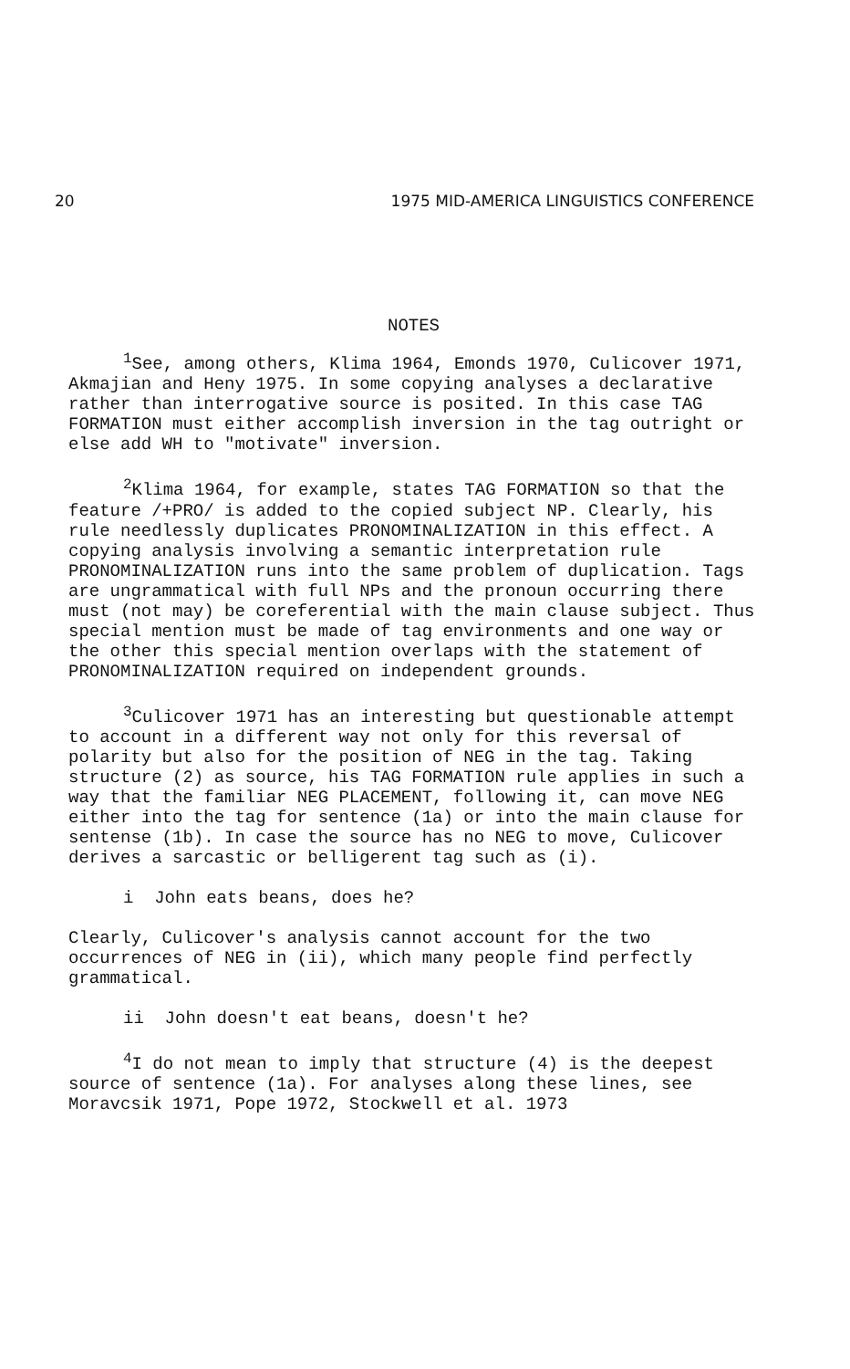20 1975 MID-AMERICA LINGUISTICS CONFERENCE
NOTES
<sup>1</sup> See, among others, Klima 1964, Emonds 1970, Culicover 1971, Akmajian and Heny 1975. In some copying analyses a declarative rather than interrogative source is posited. In this case TAG FORMATION must either accomplish inversion in the tag outright or else add WH to "motivate" inversion.
<sup>2</sup> Klima 1964, for example, states TAG FORMATION so that the feature /+PRO/ is added to the copied subject NP. Clearly, his rule needlessly duplicates PRONOMINALIZATION in this effect. A copying analysis involving a semantic interpretation rule PRONOMINALIZATION runs into the same problem of duplication. Tags are ungrammatical with full NPs and the pronoun occurring there must (not may) be coreferential with the main clause subject. Thus special mention must be made of tag environments and one way or the other this special mention overlaps with the statement of PRONOMINALIZATION required on independent grounds.
<sup>3</sup> Culicover 1971 has an interesting but questionable attempt to account in a different way not only for this reversal of polarity but also for the position of NEG in the tag. Taking structure (2) as source, his TAG FORMATION rule applies in such a way that the familiar NEG PLACEMENT, following it, can move NEG either into the tag for sentence (1a) or into the main clause for sentense (1b). In case the source has no NEG to move, Culicover derives a sarcastic or belligerent tag such as (i).
i John eats beans, does he?
Clearly, Culicover's analysis cannot account for the two occurrences of NEG in (ii), which many people find perfectly grammatical.
ii John doesn't eat beans, doesn't he?
<sup>4</sup> I do not mean to imply that structure (4) is the deepest source of sentence (1a). For analyses along these lines, see Moravcsik 1971, Pope 1972, Stockwell et al. 1973